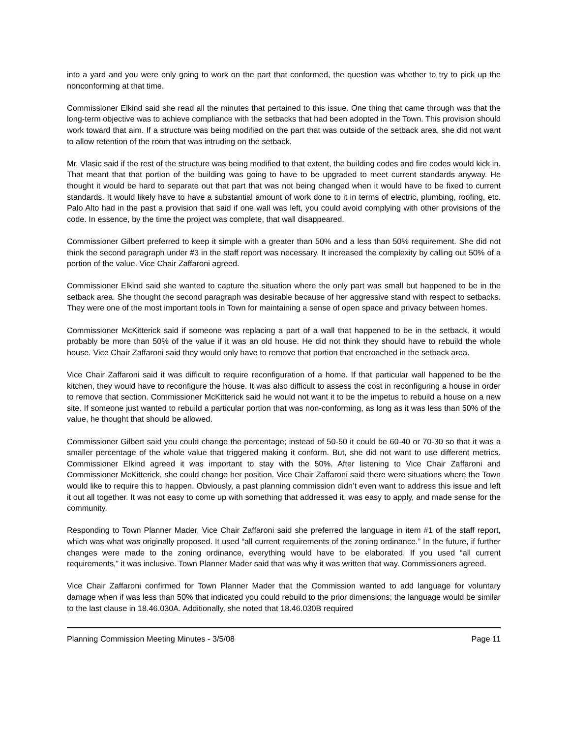into a yard and you were only going to work on the part that conformed, the question was whether to try to pick up the nonconforming at that time.
Commissioner Elkind said she read all the minutes that pertained to this issue. One thing that came through was that the long-term objective was to achieve compliance with the setbacks that had been adopted in the Town. This provision should work toward that aim. If a structure was being modified on the part that was outside of the setback area, she did not want to allow retention of the room that was intruding on the setback.
Mr. Vlasic said if the rest of the structure was being modified to that extent, the building codes and fire codes would kick in. That meant that that portion of the building was going to have to be upgraded to meet current standards anyway. He thought it would be hard to separate out that part that was not being changed when it would have to be fixed to current standards. It would likely have to have a substantial amount of work done to it in terms of electric, plumbing, roofing, etc. Palo Alto had in the past a provision that said if one wall was left, you could avoid complying with other provisions of the code. In essence, by the time the project was complete, that wall disappeared.
Commissioner Gilbert preferred to keep it simple with a greater than 50% and a less than 50% requirement. She did not think the second paragraph under #3 in the staff report was necessary. It increased the complexity by calling out 50% of a portion of the value. Vice Chair Zaffaroni agreed.
Commissioner Elkind said she wanted to capture the situation where the only part was small but happened to be in the setback area. She thought the second paragraph was desirable because of her aggressive stand with respect to setbacks. They were one of the most important tools in Town for maintaining a sense of open space and privacy between homes.
Commissioner McKitterick said if someone was replacing a part of a wall that happened to be in the setback, it would probably be more than 50% of the value if it was an old house. He did not think they should have to rebuild the whole house. Vice Chair Zaffaroni said they would only have to remove that portion that encroached in the setback area.
Vice Chair Zaffaroni said it was difficult to require reconfiguration of a home. If that particular wall happened to be the kitchen, they would have to reconfigure the house. It was also difficult to assess the cost in reconfiguring a house in order to remove that section. Commissioner McKitterick said he would not want it to be the impetus to rebuild a house on a new site. If someone just wanted to rebuild a particular portion that was non-conforming, as long as it was less than 50% of the value, he thought that should be allowed.
Commissioner Gilbert said you could change the percentage; instead of 50-50 it could be 60-40 or 70-30 so that it was a smaller percentage of the whole value that triggered making it conform. But, she did not want to use different metrics. Commissioner Elkind agreed it was important to stay with the 50%. After listening to Vice Chair Zaffaroni and Commissioner McKitterick, she could change her position. Vice Chair Zaffaroni said there were situations where the Town would like to require this to happen. Obviously, a past planning commission didn’t even want to address this issue and left it out all together. It was not easy to come up with something that addressed it, was easy to apply, and made sense for the community.
Responding to Town Planner Mader, Vice Chair Zaffaroni said she preferred the language in item #1 of the staff report, which was what was originally proposed. It used “all current requirements of the zoning ordinance.” In the future, if further changes were made to the zoning ordinance, everything would have to be elaborated. If you used “all current requirements,” it was inclusive. Town Planner Mader said that was why it was written that way. Commissioners agreed.
Vice Chair Zaffaroni confirmed for Town Planner Mader that the Commission wanted to add language for voluntary damage when if was less than 50% that indicated you could rebuild to the prior dimensions; the language would be similar to the last clause in 18.46.030A. Additionally, she noted that 18.46.030B required
Planning Commission Meeting Minutes - 3/5/08 Page 11